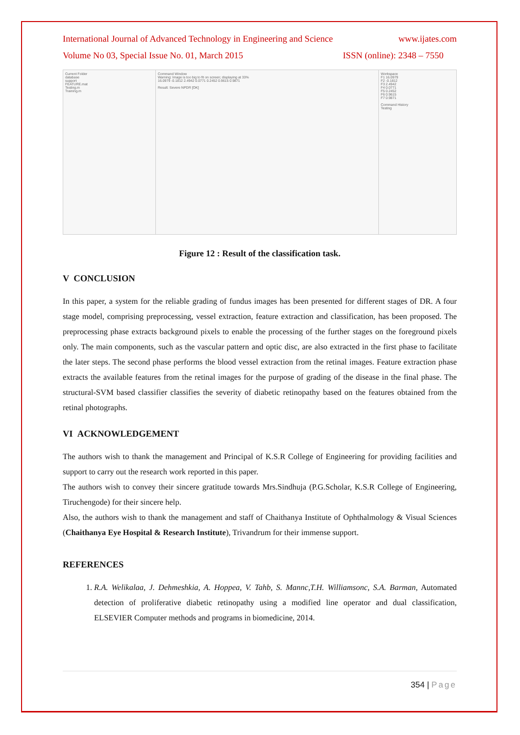International Journal of Advanced Technology in Engineering and Science www.ijates.com
Volume No 03, Special Issue No. 01, March 2015 ISSN (online): 2348 – 7550
Current Folder
database
support
FEATURE.mat
Testing.m
Training.m
Command Window
Warning: Image is too big to fit on screen; displaying at 33%
16.0979 -0.1812 2.4942 0.0771 0.2452 0.9615 0.9871
Result: Severe NPDR [OK]
Workspace
F1 16.0979
F2 -0.1812
F3 2.4942
F4 0.0771
F5 0.2452
F6 0.9615
F7 0.9871
Command History
Testing
Figure 12 : Result of the classification task.
V CONCLUSION
In this paper, a system for the reliable grading of fundus images has been presented for different stages of DR. A four stage model, comprising preprocessing, vessel extraction, feature extraction and classification, has been proposed. The preprocessing phase extracts background pixels to enable the processing of the further stages on the foreground pixels only. The main components, such as the vascular pattern and optic disc, are also extracted in the first phase to facilitate the later steps. The second phase performs the blood vessel extraction from the retinal images. Feature extraction phase extracts the available features from the retinal images for the purpose of grading of the disease in the final phase. The structural-SVM based classifier classifies the severity of diabetic retinopathy based on the features obtained from the retinal photographs.
VI ACKNOWLEDGEMENT
The authors wish to thank the management and Principal of K.S.R College of Engineering for providing facilities and support to carry out the research work reported in this paper.
The authors wish to convey their sincere gratitude towards Mrs.Sindhuja (P.G.Scholar, K.S.R College of Engineering, Tiruchengode) for their sincere help.
Also, the authors wish to thank the management and staff of Chaithanya Institute of Ophthalmology & Visual Sciences (Chaithanya Eye Hospital & Research Institute), Trivandrum for their immense support.
REFERENCES
1. R.A. Welikalaa, J. Dehmeshkia, A. Hoppea, V. Tahb, S. Mannc,T.H. Williamsonc, S.A. Barman, Automated detection of proliferative diabetic retinopathy using a modified line operator and dual classification, ELSEVIER Computer methods and programs in biomedicine, 2014.
354 | Page